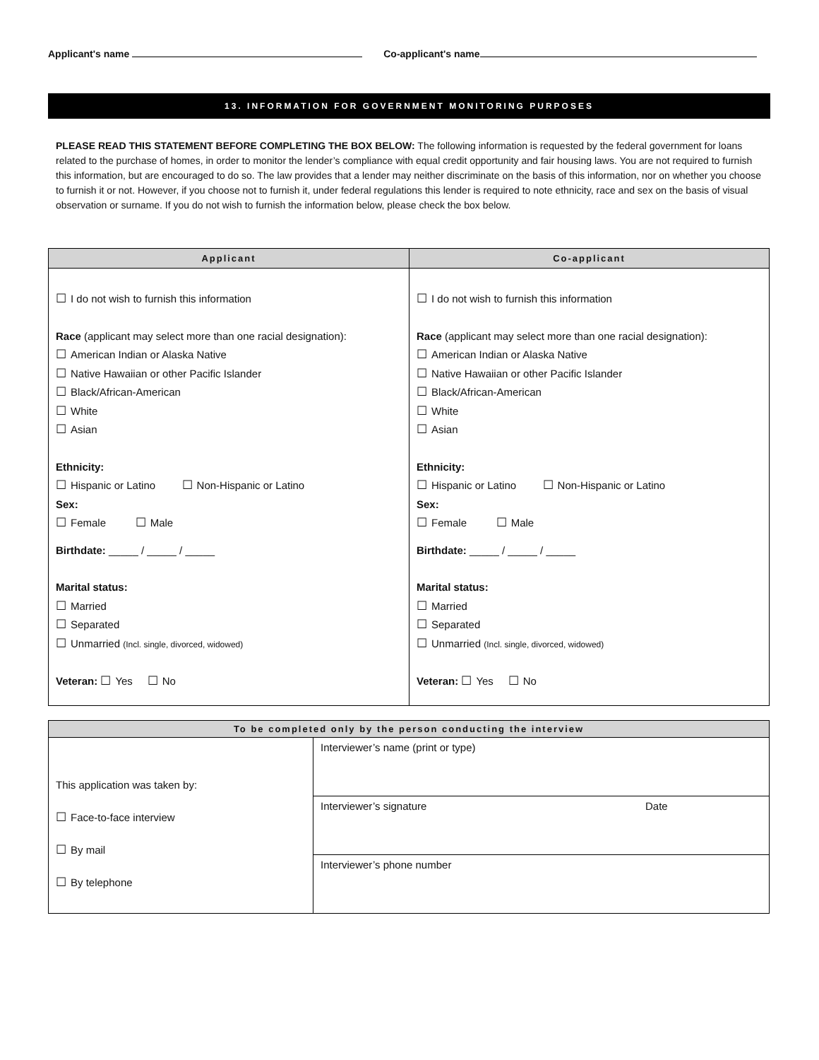Applicant's name Co-applicant's name
13. INFORMATION FOR GOVERNMENT MONITORING PURPOSES
PLEASE READ THIS STATEMENT BEFORE COMPLETING THE BOX BELOW: The following information is requested by the federal government for loans related to the purchase of homes, in order to monitor the lender’s compliance with equal credit opportunity and fair housing laws. You are not required to furnish this information, but are encouraged to do so. The law provides that a lender may neither discriminate on the basis of this information, nor on whether you choose to furnish it or not. However, if you choose not to furnish it, under federal regulations this lender is required to note ethnicity, race and sex on the basis of visual observation or surname. If you do not wish to furnish the information below, please check the box below.
| Applicant | Co-applicant |
| --- | --- |
| ☐ I do not wish to furnish this information Race (applicant may select more than one racial designation): ☐ American Indian or Alaska Native ☐ Native Hawaiian or other Pacific Islander ☐ Black/African-American ☐ White ☐ Asian Ethnicity: ☐ Hispanic or Latino ☐ Non-Hispanic or Latino Sex: ☐ Female ☐ Male Birthdate: _____ / _____ / _____ Marital status: ☐ Married ☐ Separated ☐ Unmarried (Incl. single, divorced, widowed) Veteran: ☐ Yes ☐ No | ☐ I do not wish to furnish this information Race (applicant may select more than one racial designation): ☐ American Indian or Alaska Native ☐ Native Hawaiian or other Pacific Islander ☐ Black/African-American ☐ White ☐ Asian Ethnicity: ☐ Hispanic or Latino ☐ Non-Hispanic or Latino Sex: ☐ Female ☐ Male Birthdate: _____ / _____ / _____ Marital status: ☐ Married ☐ Separated ☐ Unmarried (Incl. single, divorced, widowed) Veteran: ☐ Yes ☐ No |
| To be completed only by the person conducting the interview | |
| --- | --- |
| This application was taken by: ☐ Face-to-face interview ☐ By mail ☐ By telephone | Interviewer’s name (print or type) |
| | Interviewer’s signature Date |
| | Interviewer’s phone number |